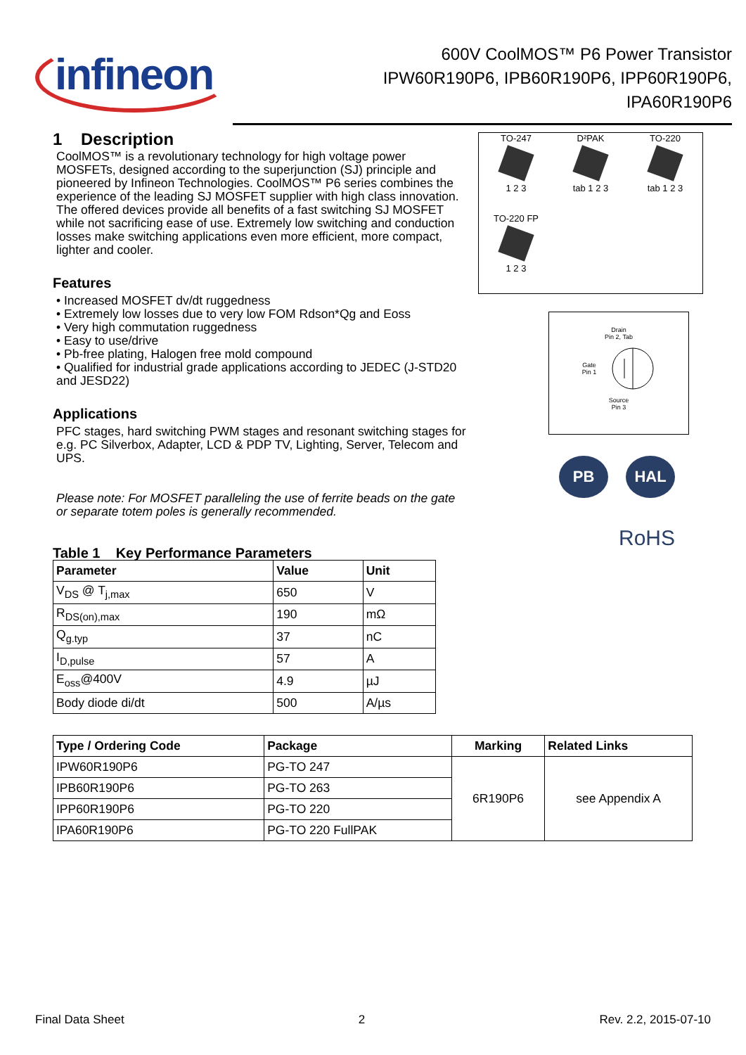infineon
600V CoolMOS™ P6 Power Transistor
IPW60R190P6, IPB60R190P6, IPP60R190P6,
IPA60R190P6
1 Description
CoolMOS™ is a revolutionary technology for high voltage power MOSFETs, designed according to the superjunction (SJ) principle and pioneered by Infineon Technologies. CoolMOS™ P6 series combines the experience of the leading SJ MOSFET supplier with high class innovation. The offered devices provide all benefits of a fast switching SJ MOSFET while not sacrificing ease of use. Extremely low switching and conduction losses make switching applications even more efficient, more compact, lighter and cooler.
Features
• Increased MOSFET dv/dt ruggedness
• Extremely low losses due to very low FOM Rdson*Qg and Eoss
• Very high commutation ruggedness
• Easy to use/drive
• Pb-free plating, Halogen free mold compound
• Qualified for industrial grade applications according to JEDEC (J-STD20 and JESD22)
Applications
PFC stages, hard switching PWM stages and resonant switching stages for e.g. PC Silverbox, Adapter, LCD & PDP TV, Lighting, Server, Telecom and UPS.
Please note: For MOSFET paralleling the use of ferrite beads on the gate or separate totem poles is generally recommended.
Table 1 Key Performance Parameters
| Parameter | Value | Unit |
| --- | --- | --- |
| V<sub>DS</sub> @ T<sub>j,max</sub> | 650 | V |
| R<sub>DS(on),max</sub> | 190 | mΩ |
| Q<sub>g.typ</sub> | 37 | nC |
| I<sub>D,pulse</sub> | 57 | A |
| E<sub>oss</sub>@400V | 4.9 | µJ |
| Body diode di/dt | 500 | A/µs |
TO-247
1 2 3
D²PAK
tab 1 2 3
TO-220
tab 1 2 3
TO-220 FP
1 2 3
Drain
Pin 2, Tab
Gate
Pin 1
Source
Pin 3
PB HAL
RoHS
| Type / Ordering Code | Package | Marking | Related Links |
| --- | --- | --- | --- |
| IPW60R190P6 | PG-TO 247 | 6R190P6 | see Appendix A |
| IPB60R190P6 | PG-TO 263 | | |
| IPP60R190P6 | PG-TO 220 | | |
| IPA60R190P6 | PG-TO 220 FullPAK | | |
Final Data Sheet 2 Rev. 2.2, 2015-07-10